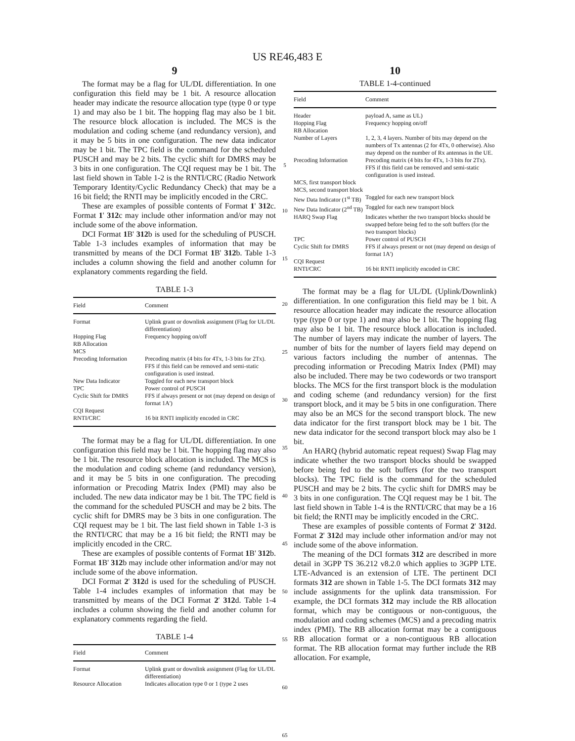US RE46,483 E
9
The format may be a flag for UL/DL differentiation. In one configuration this field may be 1 bit. A resource allocation header may indicate the resource allocation type (type 0 or type 1) and may also be 1 bit. The hopping flag may also be 1 bit. The resource block allocation is included. The MCS is the modulation and coding scheme (and redundancy version), and it may be 5 bits in one configuration. The new data indicator may be 1 bit. The TPC field is the command for the scheduled PUSCH and may be 2 bits. The cyclic shift for DMRS may be 3 bits in one configuration. The CQI request may be 1 bit. The last field shown in Table 1-2 is the RNTI/CRC (Radio Network Temporary Identity/Cyclic Redundancy Check) that may be a 16 bit field; the RNTI may be implicitly encoded in the CRC.
These are examples of possible contents of Format 1' 312c. Format 1' 312c may include other information and/or may not include some of the above information.
DCI Format 1 B' 312b is used for the scheduling of PUSCH. Table 1-3 includes examples of information that may be transmitted by means of the DCI Format 1 B' 312b. Table 1-3 includes a column showing the field and another column for explanatory comments regarding the field.
TABLE 1-3
| Field | Comment |
| --- | --- |
| Format | Uplink grant or downlink assignment (Flag for UL/DL differentiation) |
| Hopping Flag | Frequency hopping on/off |
| RB Allocation | |
| MCS | |
| Precoding Information | Precoding matrix (4 bits for 4Tx, 1-3 bits for 2Tx). FFS if this field can be removed and semi-static configuration is used instead. |
| New Data Indicator | Toggled for each new transport block |
| TPC | Power control of PUSCH |
| Cyclic Shift for DMRS | FFS if always present or not (may depend on design of format 1A') |
| CQI Request | |
| RNTI/CRC | 16 bit RNTI implicitly encoded in CRC |
The format may be a flag for UL/DL differentiation. In one configuration this field may be 1 bit. The hopping flag may also be 1 bit. The resource block allocation is included. The MCS is the modulation and coding scheme (and redundancy version), and it may be 5 bits in one configuration. The precoding information or Precoding Matrix Index (PMI) may also be included. The new data indicator may be 1 bit. The TPC field is the command for the scheduled PUSCH and may be 2 bits. The cyclic shift for DMRS may be 3 bits in one configuration. The CQI request may be 1 bit. The last field shown in Table 1-3 is the RNTI/CRC that may be a 16 bit field; the RNTI may be implicitly encoded in the CRC.
These are examples of possible contents of Format 1 B' 312b. Format 1 B' 312b may include other information and/or may not include some of the above information.
DCI Format 2' 312d is used for the scheduling of PUSCH. Table 1-4 includes examples of information that may be transmitted by means of the DCI Format 2' 312d. Table 1-4 includes a column showing the field and another column for explanatory comments regarding the field.
TABLE 1-4
| Field | Comment |
| --- | --- |
| Format | Uplink grant or downlink assignment (Flag for UL/DL differentiation) |
| Resource Allocation | Indicates allocation type 0 or 1 (type 2 uses |
5
10
15
20
25
30
35
40
45
50
55
60
65
10
TABLE 1-4-continued
| Field | Comment |
| --- | --- |
| Header | payload A, same as UL) |
| Hopping Flag | Frequency hopping on/off |
| RB Allocation | |
| Number of Layers | 1, 2, 3, 4 layers. Number of bits may depend on the numbers of Tx antennas (2 for 4Tx, 0 otherwise). Also may depend on the number of Rx antennas in the UE. |
| Precoding Information | Precoding matrix (4 bits for 4Tx, 1-3 bits for 2Tx). FFS if this field can be removed and semi-static configuration is used instead. |
| MCS, first transport block | |
| MCS, second transport block | |
| New Data Indicator (1<sup>st</sup> TB) | Toggled for each new transport block |
| New Data Indicator (2<sup>nd</sup> TB) | Toggled for each new transport block |
| HARQ Swap Flag | Indicates whether the two transport blocks should be swapped before being fed to the soft buffers (for the two transport blocks) |
| TPC | Power control of PUSCH |
| Cyclic Shift for DMRS | FFS if always present or not (may depend on design of format 1A') |
| CQI Request | |
| RNTI/CRC | 16 bit RNTI implicitly encoded in CRC |
The format may be a flag for UL/DL (Uplink/Downlink) differentiation. In one configuration this field may be 1 bit. A resource allocation header may indicate the resource allocation type (type 0 or type 1) and may also be 1 bit. The hopping flag may also be 1 bit. The resource block allocation is included. The number of layers may indicate the number of layers. The number of bits for the number of layers field may depend on various factors including the number of antennas. The precoding information or Precoding Matrix Index (PMI) may also be included. There may be two codewords or two transport blocks. The MCS for the first transport block is the modulation and coding scheme (and redundancy version) for the first transport block, and it may be 5 bits in one configuration. There may also be an MCS for the second transport block. The new data indicator for the first transport block may be 1 bit. The new data indicator for the second transport block may also be 1 bit.
An HARQ (hybrid automatic repeat request) Swap Flag may indicate whether the two transport blocks should be swapped before being fed to the soft buffers (for the two transport blocks). The TPC field is the command for the scheduled PUSCH and may be 2 bits. The cyclic shift for DMRS may be 3 bits in one configuration. The CQI request may be 1 bit. The last field shown in Table 1-4 is the RNTI/CRC that may be a 16 bit field; the RNTI may be implicitly encoded in the CRC.
These are examples of possible contents of Format 2' 312d. Format 2' 312d may include other information and/or may not include some of the above information.
The meaning of the DCI formats 312 are described in more detail in 3GPP TS 36.212 v8.2.0 which applies to 3GPP LTE. LTE-Advanced is an extension of LTE. The pertinent DCI formats 312 are shown in Table 1-5. The DCI formats 312 may include assignments for the uplink data transmission. For example, the DCI formats 312 may include the RB allocation format, which may be contiguous or non-contiguous, the modulation and coding schemes (MCS) and a precoding matrix index (PMI). The RB allocation format may be a contiguous RB allocation format or a non-contiguous RB allocation format. The RB allocation format may further include the RB allocation. For example,